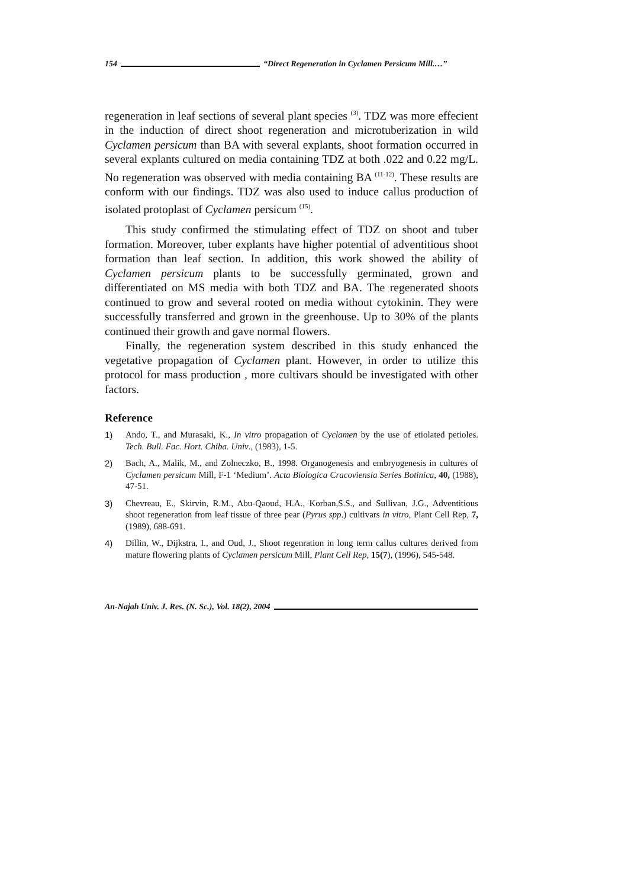154 “Direct Regeneration in Cyclamen Persicum Mill.…”
regeneration in leaf sections of several plant species <sup>(3)</sup>. TDZ was more effecient in the induction of direct shoot regeneration and microtuberization in wild Cyclamen persicum than BA with several explants, shoot formation occurred in several explants cultured on media containing TDZ at both .022 and 0.22 mg/L. No regeneration was observed with media containing BA <sup>(11-12)</sup>. These results are conform with our findings. TDZ was also used to induce callus production of isolated protoplast of Cyclamen persicum <sup>(15)</sup>.
This study confirmed the stimulating effect of TDZ on shoot and tuber formation. Moreover, tuber explants have higher potential of adventitious shoot formation than leaf section. In addition, this work showed the ability of Cyclamen persicum plants to be successfully germinated, grown and differentiated on MS media with both TDZ and BA. The regenerated shoots continued to grow and several rooted on media without cytokinin. They were successfully transferred and grown in the greenhouse. Up to 30% of the plants continued their growth and gave normal flowers.
Finally, the regeneration system described in this study enhanced the vegetative propagation of Cyclamen plant. However, in order to utilize this protocol for mass production , more cultivars should be investigated with other factors.
Reference
1) Ando, T., and Murasaki, K., In vitro propagation of Cyclamen by the use of etiolated petioles. Tech. Bull. Fac. Hort. Chiba. Univ., (1983), 1-5.
2) Bach, A., Malik, M., and Zolneczko, B., 1998. Organogenesis and embryogenesis in cultures of Cyclamen persicum Mill, F-1 ‘Medium’. Acta Biologica Cracoviensia Series Botinica, 40, (1988), 47-51.
3) Chevreau, E., Skirvin, R.M., Abu-Qaoud, H.A., Korban,S.S., and Sullivan, J.G., Adventitious shoot regeneration from leaf tissue of three pear (Pyrus spp.) cultivars in vitro, Plant Cell Rep, 7, (1989), 688-691.
4) Dillin, W., Dijkstra, I., and Oud, J., Shoot regenration in long term callus cultures derived from mature flowering plants of Cyclamen persicum Mill, Plant Cell Rep, 15(7), (1996), 545-548.
An-Najah Univ. J. Res. (N. Sc.), Vol. 18(2), 2004